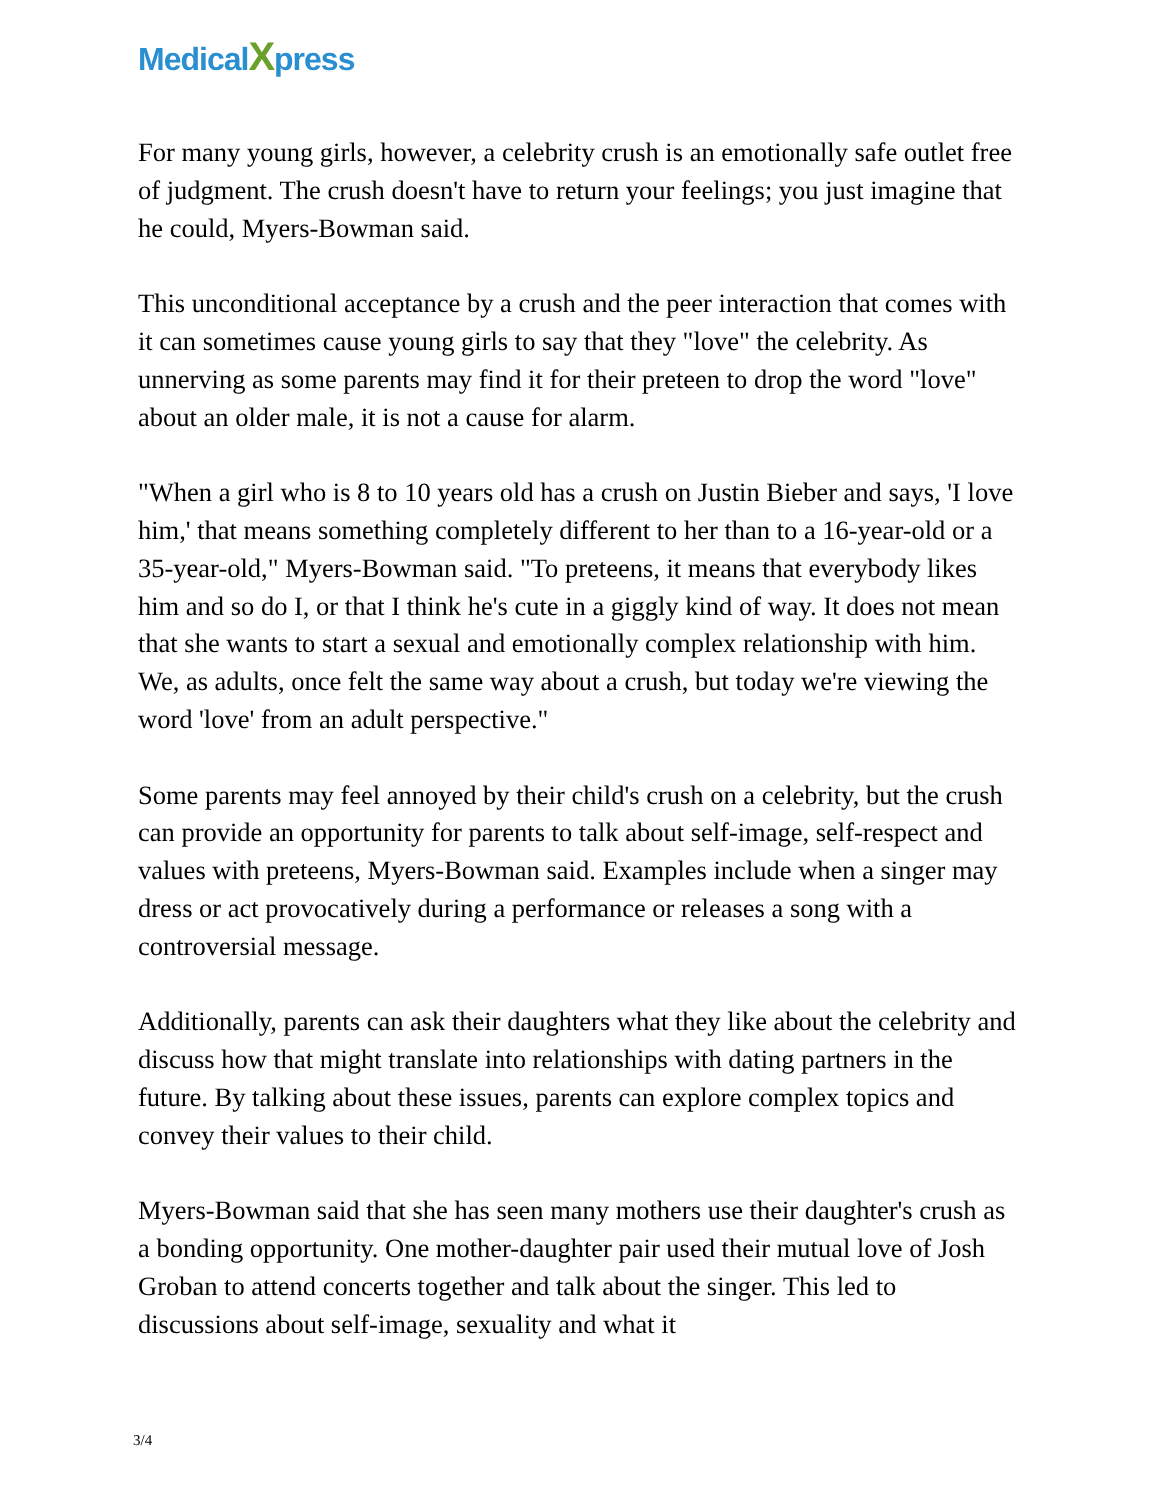MedicalXpress
For many young girls, however, a celebrity crush is an emotionally safe outlet free of judgment. The crush doesn't have to return your feelings; you just imagine that he could, Myers-Bowman said.
This unconditional acceptance by a crush and the peer interaction that comes with it can sometimes cause young girls to say that they "love" the celebrity. As unnerving as some parents may find it for their preteen to drop the word "love" about an older male, it is not a cause for alarm.
"When a girl who is 8 to 10 years old has a crush on Justin Bieber and says, 'I love him,' that means something completely different to her than to a 16-year-old or a 35-year-old," Myers-Bowman said. "To preteens, it means that everybody likes him and so do I, or that I think he's cute in a giggly kind of way. It does not mean that she wants to start a sexual and emotionally complex relationship with him. We, as adults, once felt the same way about a crush, but today we're viewing the word 'love' from an adult perspective."
Some parents may feel annoyed by their child's crush on a celebrity, but the crush can provide an opportunity for parents to talk about self-image, self-respect and values with preteens, Myers-Bowman said. Examples include when a singer may dress or act provocatively during a performance or releases a song with a controversial message.
Additionally, parents can ask their daughters what they like about the celebrity and discuss how that might translate into relationships with dating partners in the future. By talking about these issues, parents can explore complex topics and convey their values to their child.
Myers-Bowman said that she has seen many mothers use their daughter's crush as a bonding opportunity. One mother-daughter pair used their mutual love of Josh Groban to attend concerts together and talk about the singer. This led to discussions about self-image, sexuality and what it
3/4